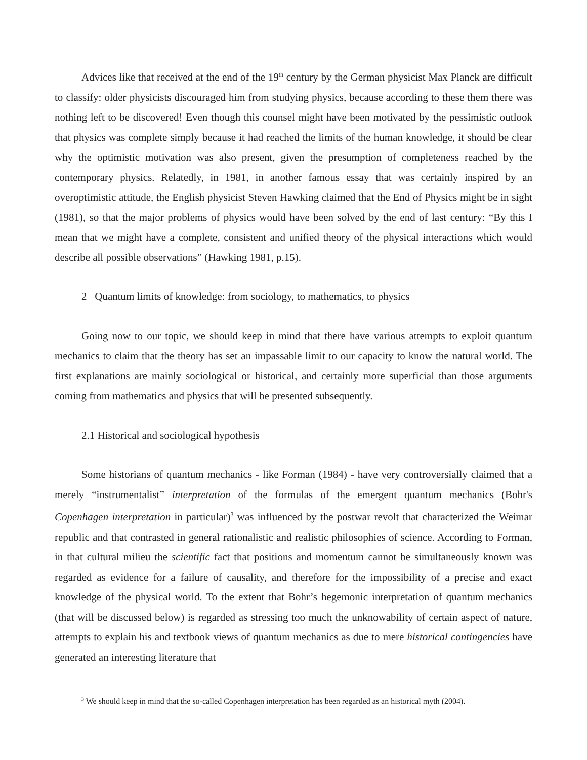Advices like that received at the end of the 19<sup>th</sup> century by the German physicist Max Planck are difficult to classify: older physicists discouraged him from studying physics, because according to these them there was nothing left to be discovered! Even though this counsel might have been motivated by the pessimistic outlook that physics was complete simply because it had reached the limits of the human knowledge, it should be clear why the optimistic motivation was also present, given the presumption of completeness reached by the contemporary physics. Relatedly, in 1981, in another famous essay that was certainly inspired by an overoptimistic attitude, the English physicist Steven Hawking claimed that the End of Physics might be in sight (1981), so that the major problems of physics would have been solved by the end of last century: “By this I mean that we might have a complete, consistent and unified theory of the physical interactions which would describe all possible observations” (Hawking 1981, p.15).
2 Quantum limits of knowledge: from sociology, to mathematics, to physics
Going now to our topic, we should keep in mind that there have various attempts to exploit quantum mechanics to claim that the theory has set an impassable limit to our capacity to know the natural world. The first explanations are mainly sociological or historical, and certainly more superficial than those arguments coming from mathematics and physics that will be presented subsequently.
2.1 Historical and sociological hypothesis
Some historians of quantum mechanics - like Forman (1984) - have very controversially claimed that a merely “instrumentalist” interpretation of the formulas of the emergent quantum mechanics (Bohr's Copenhagen interpretation in particular)<sup>3</sup> was influenced by the postwar revolt that characterized the Weimar republic and that contrasted in general rationalistic and realistic philosophies of science. According to Forman, in that cultural milieu the scientific fact that positions and momentum cannot be simultaneously known was regarded as evidence for a failure of causality, and therefore for the impossibility of a precise and exact knowledge of the physical world. To the extent that Bohr’s hegemonic interpretation of quantum mechanics (that will be discussed below) is regarded as stressing too much the unknowability of certain aspect of nature, attempts to explain his and textbook views of quantum mechanics as due to mere historical contingencies have generated an interesting literature that
<sup>3</sup> We should keep in mind that the so-called Copenhagen interpretation has been regarded as an historical myth (2004).